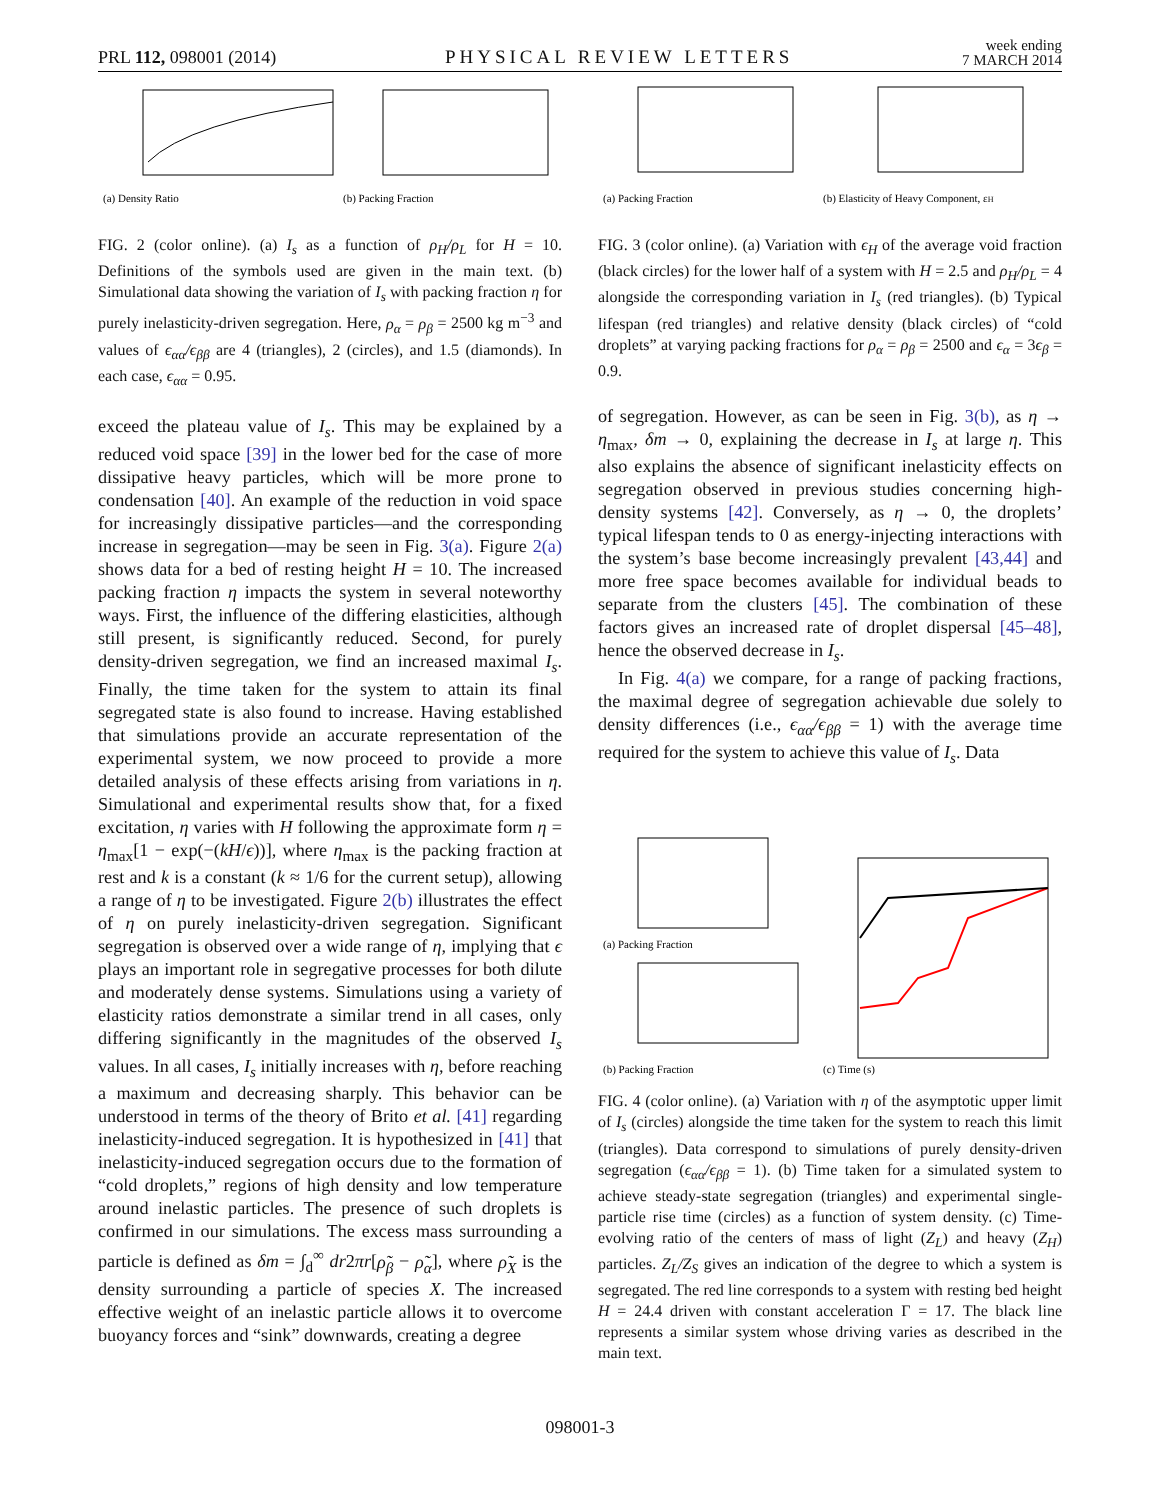PRL 112, 098001 (2014) PHYSICAL REVIEW LETTERS week ending
7 MARCH 2014
(a) Density Ratio
(b) Packing Fraction
FIG. 2 (color online). (a) I<sub>s</sub> as a function of ρ<sub>H</sub>/ρ<sub>L</sub> for H = 10. Definitions of the symbols used are given in the main text. (b) Simulational data showing the variation of I<sub>s</sub> with packing fraction η for purely inelasticity-driven segregation. Here, ρ<sub>α</sub> = ρ<sub>β</sub> = 2500 kg m<sup>−3</sup> and values of ϵ<sub>αα</sub>/ϵ<sub>ββ</sub> are 4 (triangles), 2 (circles), and 1.5 (diamonds). In each case, ϵ<sub>αα</sub> = 0.95.
exceed the plateau value of I<sub>s</sub>. This may be explained by a reduced void space [39] in the lower bed for the case of more dissipative heavy particles, which will be more prone to condensation [40]. An example of the reduction in void space for increasingly dissipative particles—and the corresponding increase in segregation—may be seen in Fig. 3(a). Figure 2(a) shows data for a bed of resting height H = 10. The increased packing fraction η impacts the system in several noteworthy ways. First, the influence of the differing elasticities, although still present, is significantly reduced. Second, for purely density-driven segregation, we find an increased maximal I<sub>s</sub>. Finally, the time taken for the system to attain its final segregated state is also found to increase. Having established that simulations provide an accurate representation of the experimental system, we now proceed to provide a more detailed analysis of these effects arising from variations in η. Simulational and experimental results show that, for a fixed excitation, η varies with H following the approximate form η = η<sub>max</sub>[1 − exp(−(kH/ϵ))], where η<sub>max</sub> is the packing fraction at rest and k is a constant (k ≈ 1/6 for the current setup), allowing a range of η to be investigated. Figure 2(b) illustrates the effect of η on purely inelasticity-driven segregation. Significant segregation is observed over a wide range of η, implying that ϵ plays an important role in segregative processes for both dilute and moderately dense systems. Simulations using a variety of elasticity ratios demonstrate a similar trend in all cases, only differing significantly in the magnitudes of the observed I<sub>s</sub> values. In all cases, I<sub>s</sub> initially increases with η, before reaching a maximum and decreasing sharply. This behavior can be understood in terms of the theory of Brito et al. [41] regarding inelasticity-induced segregation. It is hypothesized in [41] that inelasticity-induced segregation occurs due to the formation of “cold droplets,” regions of high density and low temperature around inelastic particles. The presence of such droplets is confirmed in our simulations. The excess mass surrounding a particle is defined as δm = ∫<sub>d</sub><sup>∞</sup> dr2πr[ρ̃<sub>β</sub> − ρ̃<sub>α</sub>], where ρ̃<sub>X</sub> is the density surrounding a particle of species X. The increased effective weight of an inelastic particle allows it to overcome buoyancy forces and “sink” downwards, creating a degree
(a) Packing Fraction
(b) Elasticity of Heavy Component, εH
FIG. 3 (color online). (a) Variation with ϵ<sub>H</sub> of the average void fraction (black circles) for the lower half of a system with H = 2.5 and ρ<sub>H</sub>/ρ<sub>L</sub> = 4 alongside the corresponding variation in I<sub>s</sub> (red triangles). (b) Typical lifespan (red triangles) and relative density (black circles) of “cold droplets” at varying packing fractions for ρ<sub>α</sub> = ρ<sub>β</sub> = 2500 and ϵ<sub>α</sub> = 3ϵ<sub>β</sub> = 0.9.
of segregation. However, as can be seen in Fig. 3(b), as η → η<sub>max</sub>, δm → 0, explaining the decrease in I<sub>s</sub> at large η. This also explains the absence of significant inelasticity effects on segregation observed in previous studies concerning high-density systems [42]. Conversely, as η → 0, the droplets’ typical lifespan tends to 0 as energy-injecting interactions with the system’s base become increasingly prevalent [43,44] and more free space becomes available for individual beads to separate from the clusters [45]. The combination of these factors gives an increased rate of droplet dispersal [45–48], hence the observed decrease in I<sub>s</sub>.
In Fig. 4(a) we compare, for a range of packing fractions, the maximal degree of segregation achievable due solely to density differences (i.e., ϵ<sub>αα</sub>/ϵ<sub>ββ</sub> = 1) with the average time required for the system to achieve this value of I<sub>s</sub>. Data
(a) Packing Fraction
(b) Packing Fraction
(c) Time (s)
FIG. 4 (color online). (a) Variation with η of the asymptotic upper limit of I<sub>s</sub> (circles) alongside the time taken for the system to reach this limit (triangles). Data correspond to simulations of purely density-driven segregation (ϵ<sub>αα</sub>/ϵ<sub>ββ</sub> = 1). (b) Time taken for a simulated system to achieve steady-state segregation (triangles) and experimental single-particle rise time (circles) as a function of system density. (c) Time-evolving ratio of the centers of mass of light (Z<sub>L</sub>) and heavy (Z<sub>H</sub>) particles. Z<sub>L</sub>/Z<sub>S</sub> gives an indication of the degree to which a system is segregated. The red line corresponds to a system with resting bed height H = 24.4 driven with constant acceleration Γ = 17. The black line represents a similar system whose driving varies as described in the main text.
098001-3